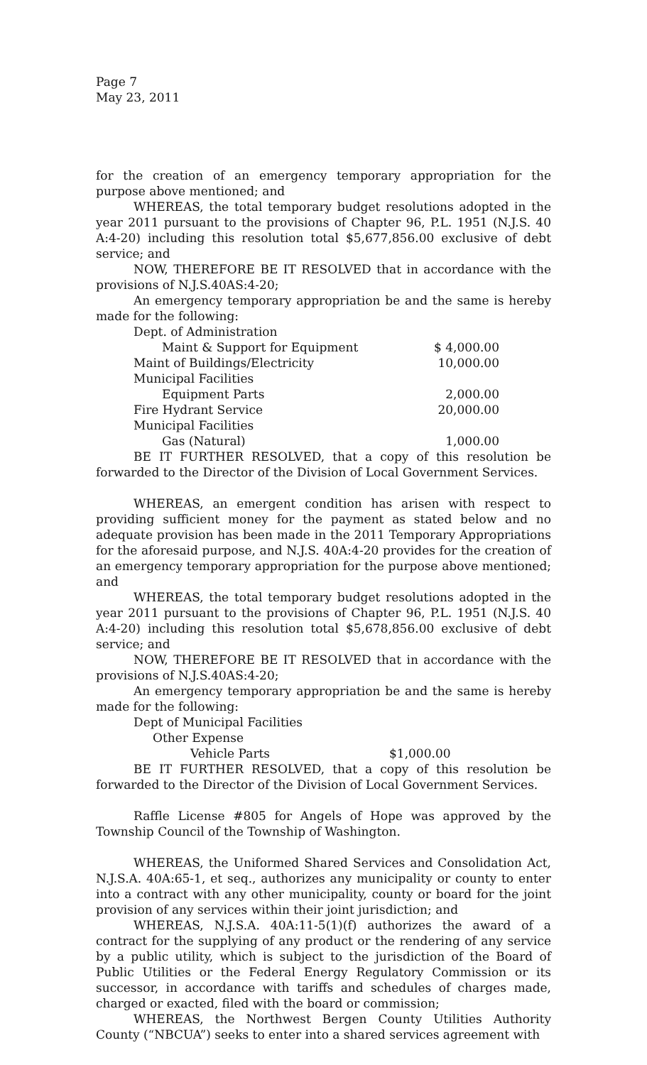Page 7
May 23, 2011
for the creation of an emergency temporary appropriation for the purpose above mentioned; and
WHEREAS, the total temporary budget resolutions adopted in the year 2011 pursuant to the provisions of Chapter 96, P.L. 1951 (N.J.S. 40 A:4-20) including this resolution total $5,677,856.00 exclusive of debt service; and
NOW, THEREFORE BE IT RESOLVED that in accordance with the provisions of N.J.S.40AS:4-20;
An emergency temporary appropriation be and the same is hereby made for the following:
| Dept. of Administration | |
| Maint & Support for Equipment | $ 4,000.00 |
| Maint of Buildings/Electricity | 10,000.00 |
| Municipal Facilities | |
| Equipment Parts | 2,000.00 |
| Fire Hydrant Service | 20,000.00 |
| Municipal Facilities | |
| Gas (Natural) | 1,000.00 |
BE IT FURTHER RESOLVED, that a copy of this resolution be forwarded to the Director of the Division of Local Government Services.
WHEREAS, an emergent condition has arisen with respect to providing sufficient money for the payment as stated below and no adequate provision has been made in the 2011 Temporary Appropriations for the aforesaid purpose, and N.J.S. 40A:4-20 provides for the creation of an emergency temporary appropriation for the purpose above mentioned; and
WHEREAS, the total temporary budget resolutions adopted in the year 2011 pursuant to the provisions of Chapter 96, P.L. 1951 (N.J.S. 40 A:4-20) including this resolution total $5,678,856.00 exclusive of debt service; and
NOW, THEREFORE BE IT RESOLVED that in accordance with the provisions of N.J.S.40AS:4-20;
An emergency temporary appropriation be and the same is hereby made for the following:
| Dept of Municipal Facilities | |
| Other Expense | |
| Vehicle Parts | $1,000.00 |
BE IT FURTHER RESOLVED, that a copy of this resolution be forwarded to the Director of the Division of Local Government Services.
Raffle License #805 for Angels of Hope was approved by the Township Council of the Township of Washington.
WHEREAS, the Uniformed Shared Services and Consolidation Act, N.J.S.A. 40A:65-1, et seq., authorizes any municipality or county to enter into a contract with any other municipality, county or board for the joint provision of any services within their joint jurisdiction; and
WHEREAS, N.J.S.A. 40A:11-5(1)(f) authorizes the award of a contract for the supplying of any product or the rendering of any service by a public utility, which is subject to the jurisdiction of the Board of Public Utilities or the Federal Energy Regulatory Commission or its successor, in accordance with tariffs and schedules of charges made, charged or exacted, filed with the board or commission;
WHEREAS, the Northwest Bergen County Utilities Authority County (“NBCUA”) seeks to enter into a shared services agreement with